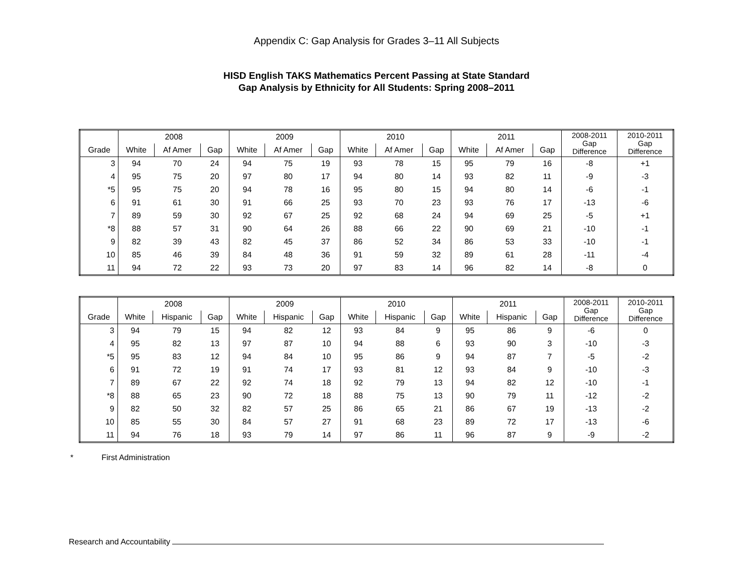Appendix C: Gap Analysis for Grades 3–11 All Subjects
HISD English TAKS Mathematics Percent Passing at State Standard
Gap Analysis by Ethnicity for All Students: Spring 2008–2011
| | 2008 | | | 2009 | | | 2010 | | | 2011 | | | 2008-2011 Gap Difference | 2010-2011 Gap Difference |
| --- | --- | --- | --- | --- | --- | --- | --- | --- | --- | --- | --- | --- | --- | --- |
| Grade | White | Af Amer | Gap | White | Af Amer | Gap | White | Af Amer | Gap | White | Af Amer | Gap | | |
| 3 | 94 | 70 | 24 | 94 | 75 | 19 | 93 | 78 | 15 | 95 | 79 | 16 | -8 | +1 |
| 4 | 95 | 75 | 20 | 97 | 80 | 17 | 94 | 80 | 14 | 93 | 82 | 11 | -9 | -3 |
| *5 | 95 | 75 | 20 | 94 | 78 | 16 | 95 | 80 | 15 | 94 | 80 | 14 | -6 | -1 |
| 6 | 91 | 61 | 30 | 91 | 66 | 25 | 93 | 70 | 23 | 93 | 76 | 17 | -13 | -6 |
| 7 | 89 | 59 | 30 | 92 | 67 | 25 | 92 | 68 | 24 | 94 | 69 | 25 | -5 | +1 |
| *8 | 88 | 57 | 31 | 90 | 64 | 26 | 88 | 66 | 22 | 90 | 69 | 21 | -10 | -1 |
| 9 | 82 | 39 | 43 | 82 | 45 | 37 | 86 | 52 | 34 | 86 | 53 | 33 | -10 | -1 |
| 10 | 85 | 46 | 39 | 84 | 48 | 36 | 91 | 59 | 32 | 89 | 61 | 28 | -11 | -4 |
| 11 | 94 | 72 | 22 | 93 | 73 | 20 | 97 | 83 | 14 | 96 | 82 | 14 | -8 | 0 |
| | 2008 | | | 2009 | | | 2010 | | | 2011 | | | 2008-2011 Gap Difference | 2010-2011 Gap Difference |
| --- | --- | --- | --- | --- | --- | --- | --- | --- | --- | --- | --- | --- | --- | --- |
| Grade | White | Hispanic | Gap | White | Hispanic | Gap | White | Hispanic | Gap | White | Hispanic | Gap | | |
| 3 | 94 | 79 | 15 | 94 | 82 | 12 | 93 | 84 | 9 | 95 | 86 | 9 | -6 | 0 |
| 4 | 95 | 82 | 13 | 97 | 87 | 10 | 94 | 88 | 6 | 93 | 90 | 3 | -10 | -3 |
| *5 | 95 | 83 | 12 | 94 | 84 | 10 | 95 | 86 | 9 | 94 | 87 | 7 | -5 | -2 |
| 6 | 91 | 72 | 19 | 91 | 74 | 17 | 93 | 81 | 12 | 93 | 84 | 9 | -10 | -3 |
| 7 | 89 | 67 | 22 | 92 | 74 | 18 | 92 | 79 | 13 | 94 | 82 | 12 | -10 | -1 |
| *8 | 88 | 65 | 23 | 90 | 72 | 18 | 88 | 75 | 13 | 90 | 79 | 11 | -12 | -2 |
| 9 | 82 | 50 | 32 | 82 | 57 | 25 | 86 | 65 | 21 | 86 | 67 | 19 | -13 | -2 |
| 10 | 85 | 55 | 30 | 84 | 57 | 27 | 91 | 68 | 23 | 89 | 72 | 17 | -13 | -6 |
| 11 | 94 | 76 | 18 | 93 | 79 | 14 | 97 | 86 | 11 | 96 | 87 | 9 | -9 | -2 |
* First Administration
Research and Accountability